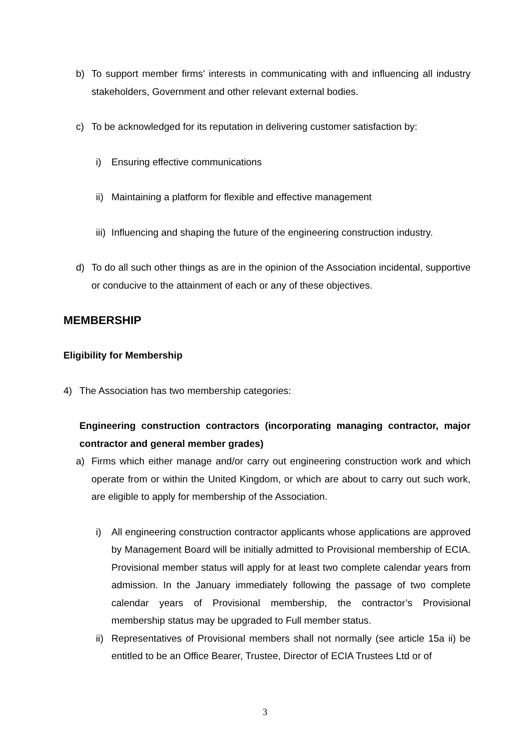b) To support member firms’ interests in communicating with and influencing all industry stakeholders, Government and other relevant external bodies.
c) To be acknowledged for its reputation in delivering customer satisfaction by:
i) Ensuring effective communications
ii) Maintaining a platform for flexible and effective management
iii) Influencing and shaping the future of the engineering construction industry.
d) To do all such other things as are in the opinion of the Association incidental, supportive or conducive to the attainment of each or any of these objectives.
MEMBERSHIP
Eligibility for Membership
4) The Association has two membership categories:
Engineering construction contractors (incorporating managing contractor, major contractor and general member grades)
a) Firms which either manage and/or carry out engineering construction work and which operate from or within the United Kingdom, or which are about to carry out such work, are eligible to apply for membership of the Association.
i) All engineering construction contractor applicants whose applications are approved by Management Board will be initially admitted to Provisional membership of ECIA. Provisional member status will apply for at least two complete calendar years from admission. In the January immediately following the passage of two complete calendar years of Provisional membership, the contractor’s Provisional membership status may be upgraded to Full member status.
ii) Representatives of Provisional members shall not normally (see article 15a ii) be entitled to be an Office Bearer, Trustee, Director of ECIA Trustees Ltd or of
3